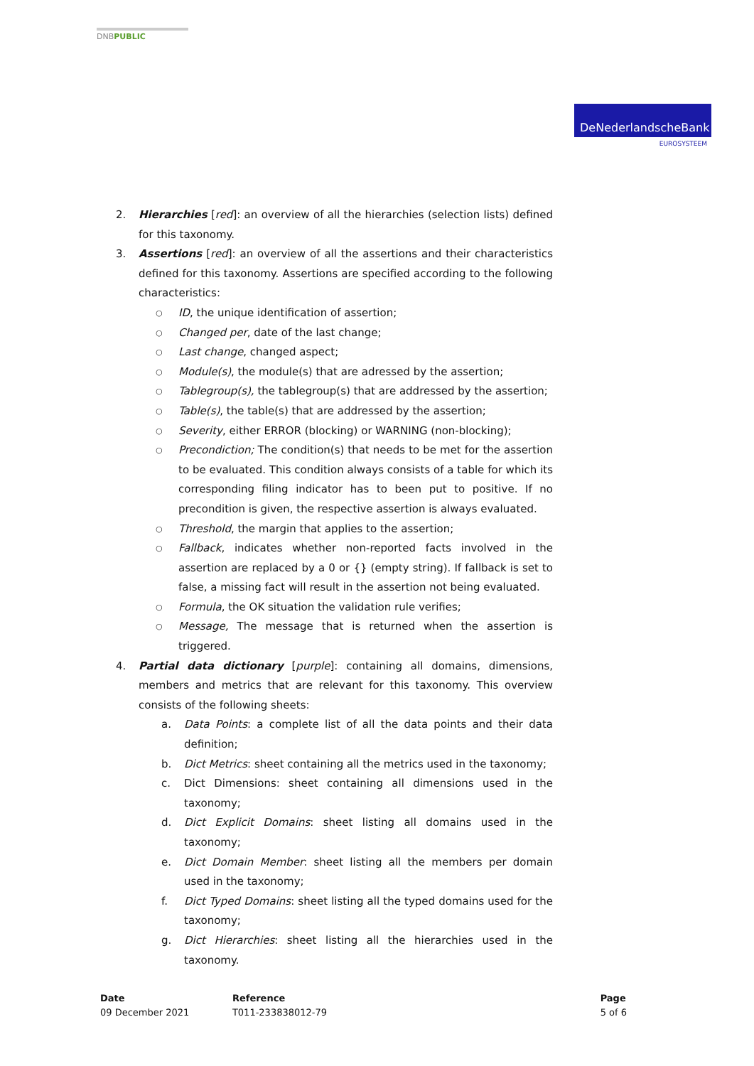DNBPUBLIC
DeNederlandscheBank
EUROSYSTEEM
2. Hierarchies [red]: an overview of all the hierarchies (selection lists) defined for this taxonomy.
3. Assertions [red]: an overview of all the assertions and their characteristics defined for this taxonomy. Assertions are specified according to the following characteristics:
○
ID, the unique identification of assertion;
○
Changed per, date of the last change;
○
Last change, changed aspect;
○
Module(s), the module(s) that are adressed by the assertion;
○
Tablegroup(s), the tablegroup(s) that are addressed by the assertion;
○
Table(s), the table(s) that are addressed by the assertion;
○
Severity, either ERROR (blocking) or WARNING (non-blocking);
○
Precondiction; The condition(s) that needs to be met for the assertion to be evaluated. This condition always consists of a table for which its corresponding filing indicator has to been put to positive. If no precondition is given, the respective assertion is always evaluated.
○
Threshold, the margin that applies to the assertion;
○
Fallback, indicates whether non-reported facts involved in the assertion are replaced by a 0 or {} (empty string). If fallback is set to false, a missing fact will result in the assertion not being evaluated.
○
Formula, the OK situation the validation rule verifies;
○
Message, The message that is returned when the assertion is triggered.
4. Partial data dictionary [purple]: containing all domains, dimensions, members and metrics that are relevant for this taxonomy. This overview consists of the following sheets:
a. Data Points: a complete list of all the data points and their data definition;
b. Dict Metrics: sheet containing all the metrics used in the taxonomy;
c. Dict Dimensions: sheet containing all dimensions used in the taxonomy;
d. Dict Explicit Domains: sheet listing all domains used in the taxonomy;
e. Dict Domain Member: sheet listing all the members per domain used in the taxonomy;
f. Dict Typed Domains: sheet listing all the typed domains used for the taxonomy;
g. Dict Hierarchies: sheet listing all the hierarchies used in the taxonomy.
Date
09 December 2021
Reference
T011-233838012-79
Page
5 of 6